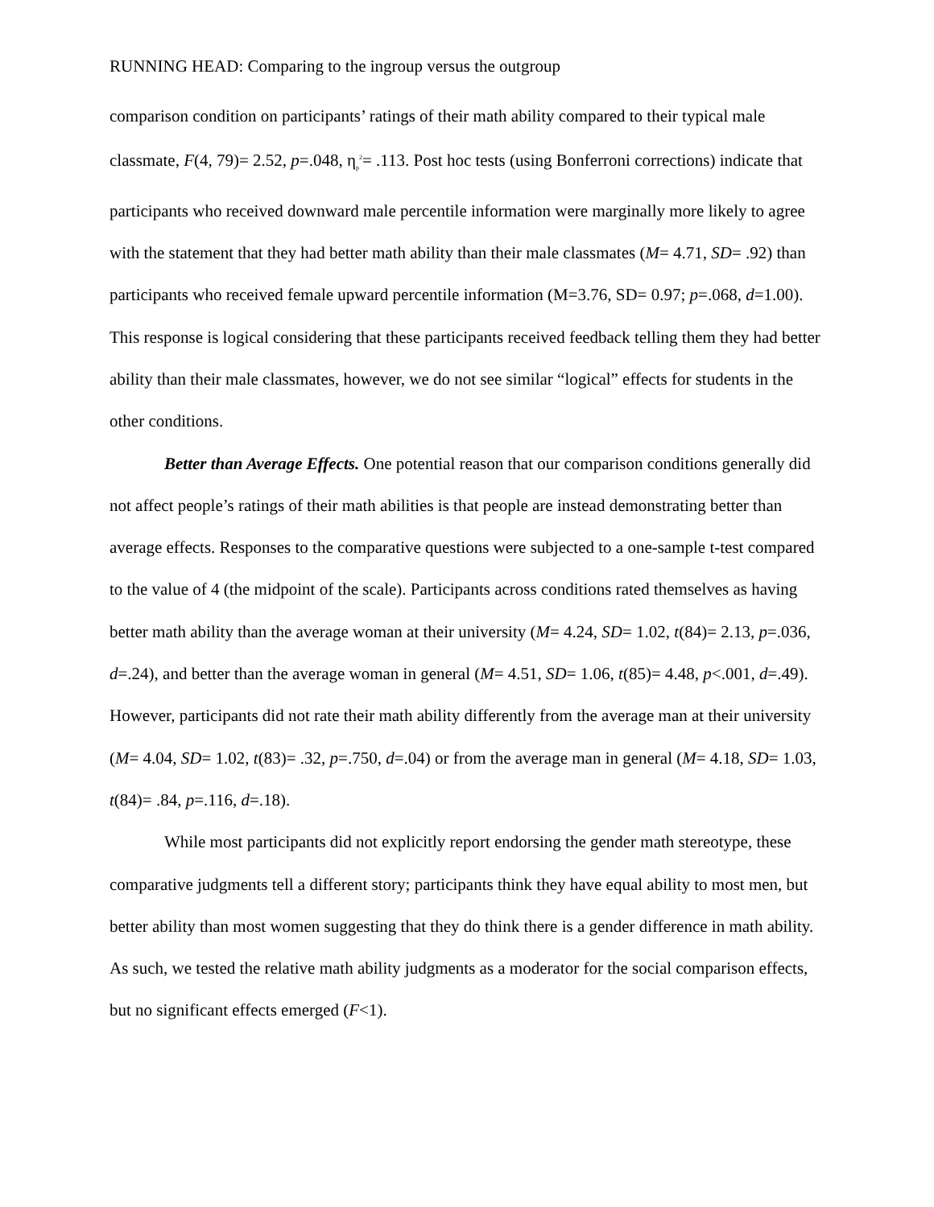RUNNING HEAD: Comparing to the ingroup versus the outgroup
comparison condition on participants’ ratings of their math ability compared to their typical male classmate, F(4, 79)= 2.52, p=.048, η<sub>p</sub><sup>2</sup>= .113. Post hoc tests (using Bonferroni corrections) indicate that participants who received downward male percentile information were marginally more likely to agree with the statement that they had better math ability than their male classmates (M= 4.71, SD= .92) than participants who received female upward percentile information (M=3.76, SD= 0.97; p=.068, d=1.00). This response is logical considering that these participants received feedback telling them they had better ability than their male classmates, however, we do not see similar “logical” effects for students in the other conditions.
Better than Average Effects. One potential reason that our comparison conditions generally did not affect people’s ratings of their math abilities is that people are instead demonstrating better than average effects. Responses to the comparative questions were subjected to a one-sample t-test compared to the value of 4 (the midpoint of the scale). Participants across conditions rated themselves as having better math ability than the average woman at their university (M= 4.24, SD= 1.02, t(84)= 2.13, p=.036, d=.24), and better than the average woman in general (M= 4.51, SD= 1.06, t(85)= 4.48, p<.001, d=.49). However, participants did not rate their math ability differently from the average man at their university (M= 4.04, SD= 1.02, t(83)= .32, p=.750, d=.04) or from the average man in general (M= 4.18, SD= 1.03, t(84)= .84, p=.116, d=.18).
While most participants did not explicitly report endorsing the gender math stereotype, these comparative judgments tell a different story; participants think they have equal ability to most men, but better ability than most women suggesting that they do think there is a gender difference in math ability. As such, we tested the relative math ability judgments as a moderator for the social comparison effects, but no significant effects emerged (F<1).